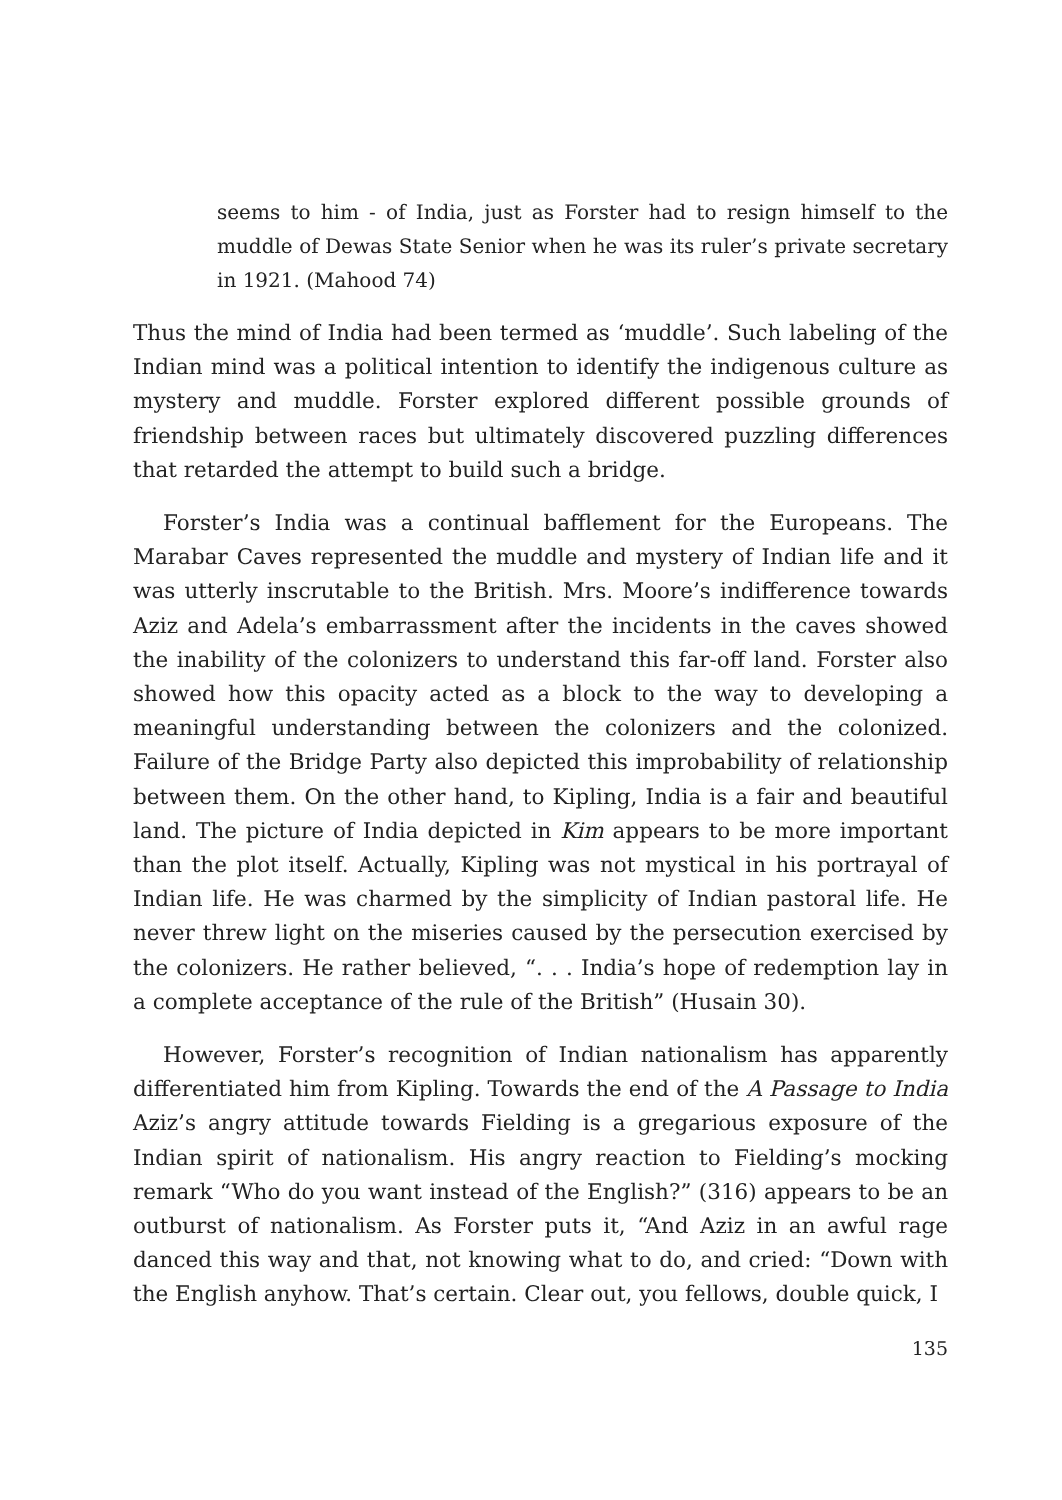seems to him - of India, just as Forster had to resign himself to the muddle of Dewas State Senior when he was its ruler’s private secretary in 1921. (Mahood 74)
Thus the mind of India had been termed as ‘muddle’. Such labeling of the Indian mind was a political intention to identify the indigenous culture as mystery and muddle. Forster explored different possible grounds of friendship between races but ultimately discovered puzzling differences that retarded the attempt to build such a bridge.
Forster’s India was a continual bafflement for the Europeans. The Marabar Caves represented the muddle and mystery of Indian life and it was utterly inscrutable to the British. Mrs. Moore’s indifference towards Aziz and Adela’s embarrassment after the incidents in the caves showed the inability of the colonizers to understand this far-off land. Forster also showed how this opacity acted as a block to the way to developing a meaningful understanding between the colonizers and the colonized. Failure of the Bridge Party also depicted this improbability of relationship between them. On the other hand, to Kipling, India is a fair and beautiful land. The picture of India depicted in Kim appears to be more important than the plot itself. Actually, Kipling was not mystical in his portrayal of Indian life. He was charmed by the simplicity of Indian pastoral life. He never threw light on the miseries caused by the persecution exercised by the colonizers. He rather believed, “. . . India’s hope of redemption lay in a complete acceptance of the rule of the British” (Husain 30).
However, Forster’s recognition of Indian nationalism has apparently differentiated him from Kipling. Towards the end of the A Passage to India Aziz’s angry attitude towards Fielding is a gregarious exposure of the Indian spirit of nationalism. His angry reaction to Fielding’s mocking remark “Who do you want instead of the English?” (316) appears to be an outburst of nationalism. As Forster puts it, “And Aziz in an awful rage danced this way and that, not knowing what to do, and cried: “Down with the English anyhow. That’s certain. Clear out, you fellows, double quick, I
135